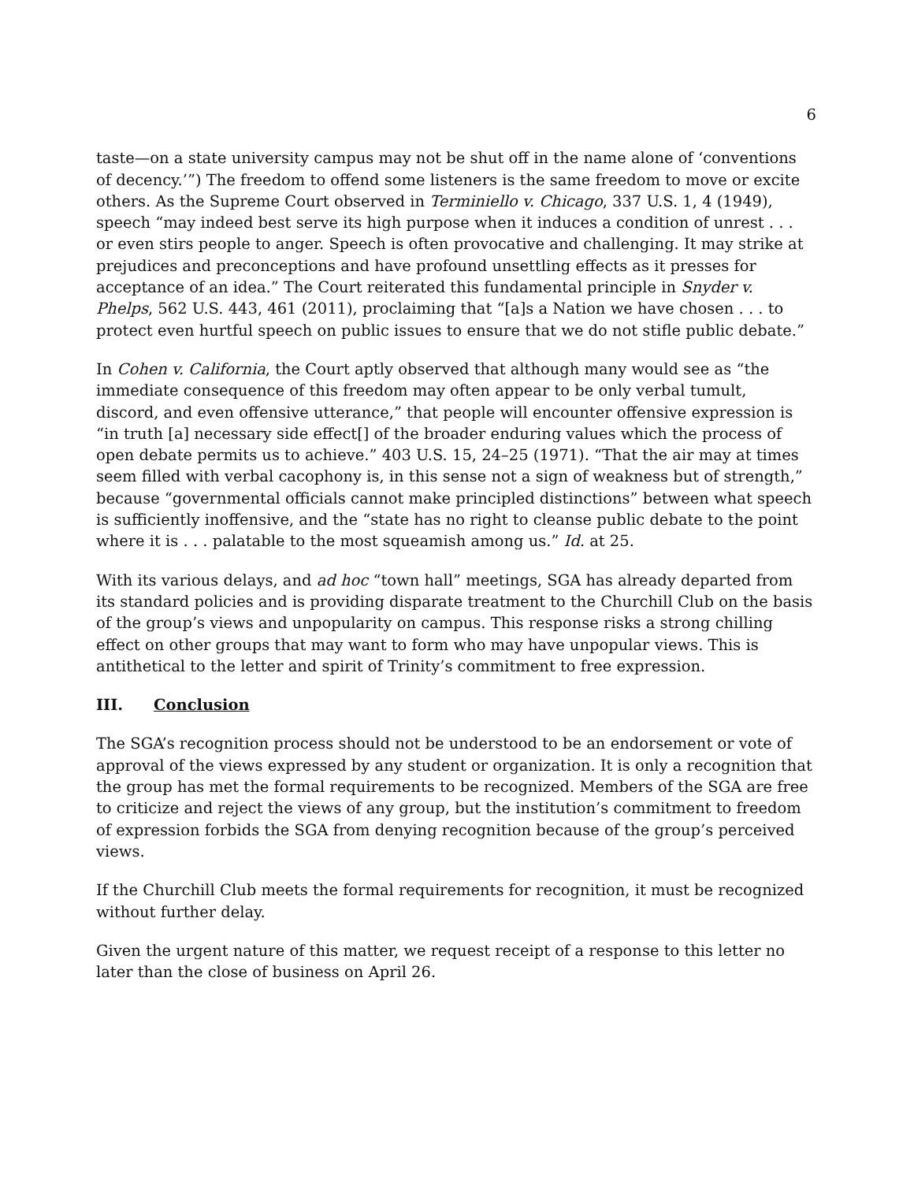6
taste—on a state university campus may not be shut off in the name alone of ‘conventions of decency.’”) The freedom to offend some listeners is the same freedom to move or excite others. As the Supreme Court observed in Terminiello v. Chicago, 337 U.S. 1, 4 (1949), speech “may indeed best serve its high purpose when it induces a condition of unrest . . . or even stirs people to anger. Speech is often provocative and challenging. It may strike at prejudices and preconceptions and have profound unsettling effects as it presses for acceptance of an idea.” The Court reiterated this fundamental principle in Snyder v. Phelps, 562 U.S. 443, 461 (2011), proclaiming that “[a]s a Nation we have chosen . . . to protect even hurtful speech on public issues to ensure that we do not stifle public debate.”
In Cohen v. California, the Court aptly observed that although many would see as “the immediate consequence of this freedom may often appear to be only verbal tumult, discord, and even offensive utterance,” that people will encounter offensive expression is “in truth [a] necessary side effect[] of the broader enduring values which the process of open debate permits us to achieve.” 403 U.S. 15, 24–25 (1971). “That the air may at times seem filled with verbal cacophony is, in this sense not a sign of weakness but of strength,” because “governmental officials cannot make principled distinctions” between what speech is sufficiently inoffensive, and the “state has no right to cleanse public debate to the point where it is . . . palatable to the most squeamish among us.” Id. at 25.
With its various delays, and ad hoc “town hall” meetings, SGA has already departed from its standard policies and is providing disparate treatment to the Churchill Club on the basis of the group’s views and unpopularity on campus. This response risks a strong chilling effect on other groups that may want to form who may have unpopular views. This is antithetical to the letter and spirit of Trinity’s commitment to free expression.
III. Conclusion
The SGA’s recognition process should not be understood to be an endorsement or vote of approval of the views expressed by any student or organization. It is only a recognition that the group has met the formal requirements to be recognized. Members of the SGA are free to criticize and reject the views of any group, but the institution’s commitment to freedom of expression forbids the SGA from denying recognition because of the group’s perceived views.
If the Churchill Club meets the formal requirements for recognition, it must be recognized without further delay.
Given the urgent nature of this matter, we request receipt of a response to this letter no later than the close of business on April 26.